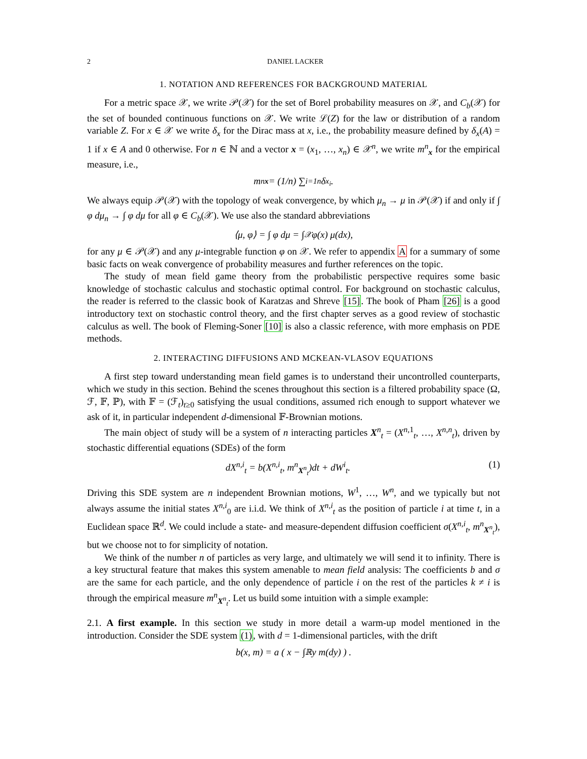2 DANIEL LACKER
1. NOTATION AND REFERENCES FOR BACKGROUND MATERIAL
For a metric space 𝒳, we write 𝒫(𝒳) for the set of Borel probability measures on 𝒳, and C<sub>b</sub>(𝒳) for the set of bounded continuous functions on 𝒳. We write ℒ(Z) for the law or distribution of a random variable Z. For x ∈ 𝒳 we write δ<sub>x</sub> for the Dirac mass at x, i.e., the probability measure defined by δ<sub>x</sub>(A) = 1 if x ∈ A and 0 otherwise. For n ∈ ℕ and a vector x = (x<sub>1</sub>, …, x<sub>n</sub>) ∈ 𝒳<sup>n</sup>, we write m<sup>n</sup><sub>x</sub> for the empirical measure, i.e.,
m<sup>n</sup><sub>x</sub> = (1/n) ∑<sub>i=1</sub><sup>n</sup> δ<sub>x<sub>i</sub></sub>.
We always equip 𝒫(𝒳) with the topology of weak convergence, by which μ<sub>n</sub> → μ in 𝒫(𝒳) if and only if ∫ φ dμ<sub>n</sub> → ∫ φ dμ for all φ ∈ C<sub>b</sub>(𝒳). We use also the standard abbreviations
⟨μ, φ⟩ = ∫ φ dμ = ∫<sub>𝒳</sub> φ(x) μ(dx),
for any μ ∈ 𝒫(𝒳) and any μ-integrable function φ on 𝒳. We refer to appendix A for a summary of some basic facts on weak convergence of probability measures and further references on the topic.
The study of mean field game theory from the probabilistic perspective requires some basic knowledge of stochastic calculus and stochastic optimal control. For background on stochastic calculus, the reader is referred to the classic book of Karatzas and Shreve [15]. The book of Pham [26] is a good introductory text on stochastic control theory, and the first chapter serves as a good review of stochastic calculus as well. The book of Fleming-Soner [10] is also a classic reference, with more emphasis on PDE methods.
2. INTERACTING DIFFUSIONS AND MCKEAN-VLASOV EQUATIONS
A first step toward understanding mean field games is to understand their uncontrolled counterparts, which we study in this section. Behind the scenes throughout this section is a filtered probability space (Ω, ℱ, 𝔽, ℙ), with 𝔽 = (ℱ<sub>t</sub>)<sub>t≥0</sub> satisfying the usual conditions, assumed rich enough to support whatever we ask of it, in particular independent d-dimensional 𝔽-Brownian motions.
The main object of study will be a system of n interacting particles X<sup>n</sup><sub>t</sub> = (X<sup>n,1</sup><sub>t</sub>, …, X<sup>n,n</sup><sub>t</sub>), driven by stochastic differential equations (SDEs) of the form
dX<sup>n,i</sup><sub>t</sub> = b(X<sup>n,i</sup><sub>t</sub>, m<sup>n</sup><sub>X<sup>n</sup><sub>t</sub></sub>)dt + dW<sup>i</sup><sub>t</sub>. (1)
Driving this SDE system are n independent Brownian motions, W<sup>1</sup>, …, W<sup>n</sup>, and we typically but not always assume the initial states X<sup>n,i</sup><sub>0</sub> are i.i.d. We think of X<sup>n,i</sup><sub>t</sub> as the position of particle i at time t, in a Euclidean space ℝ<sup>d</sup>. We could include a state- and measure-dependent diffusion coefficient σ(X<sup>n,i</sup><sub>t</sub>, m<sup>n</sup><sub>X<sup>n</sup><sub>t</sub></sub>), but we choose not to for simplicity of notation.
We think of the number n of particles as very large, and ultimately we will send it to infinity. There is a key structural feature that makes this system amenable to mean field analysis: The coefficients b and σ are the same for each particle, and the only dependence of particle i on the rest of the particles k ≠ i is through the empirical measure m<sup>n</sup><sub>X<sup>n</sup><sub>t</sub></sub>. Let us build some intuition with a simple example:
2.1. A first example. In this section we study in more detail a warm-up model mentioned in the introduction. Consider the SDE system (1), with d = 1-dimensional particles, with the drift
b(x, m) = a ( x − ∫<sub>ℝ</sub> y m(dy) ) .